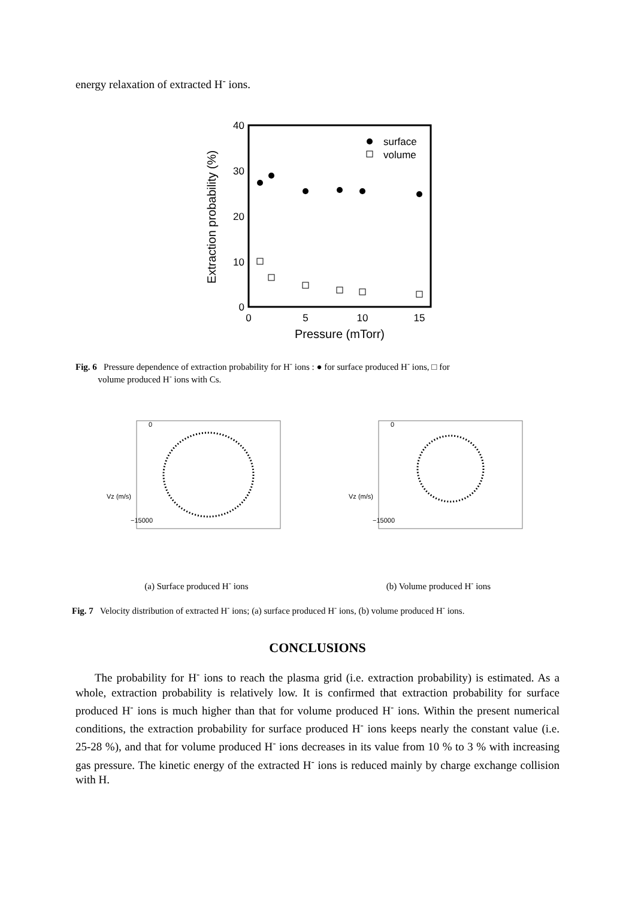energy relaxation of extracted H<sup>-</sup> ions.
40
30
20
10
0
0
5
10
15
Pressure (mTorr)
Extraction probability (%)
surface
volume
Fig. 6 Pressure dependence of extraction probability for H<sup>-</sup> ions : ● for surface produced H<sup>-</sup> ions, □ for
volume produced H<sup>-</sup> ions with Cs.
Vz (m/s)
−15000
0
(a) Surface produced H<sup>-</sup> ions
Vz (m/s)
−15000
0
(b) Volume produced H<sup>-</sup> ions
Fig. 7 Velocity distribution of extracted H<sup>-</sup> ions; (a) surface produced H<sup>-</sup> ions, (b) volume produced H<sup>-</sup> ions.
CONCLUSIONS
The probability for H<sup>-</sup> ions to reach the plasma grid (i.e. extraction probability) is estimated. As a whole, extraction probability is relatively low. It is confirmed that extraction probability for surface produced H<sup>-</sup> ions is much higher than that for volume produced H<sup>-</sup> ions. Within the present numerical conditions, the extraction probability for surface produced H<sup>-</sup> ions keeps nearly the constant value (i.e. 25-28 %), and that for volume produced H<sup>-</sup> ions decreases in its value from 10 % to 3 % with increasing gas pressure. The kinetic energy of the extracted H<sup>-</sup> ions is reduced mainly by charge exchange collision with H.